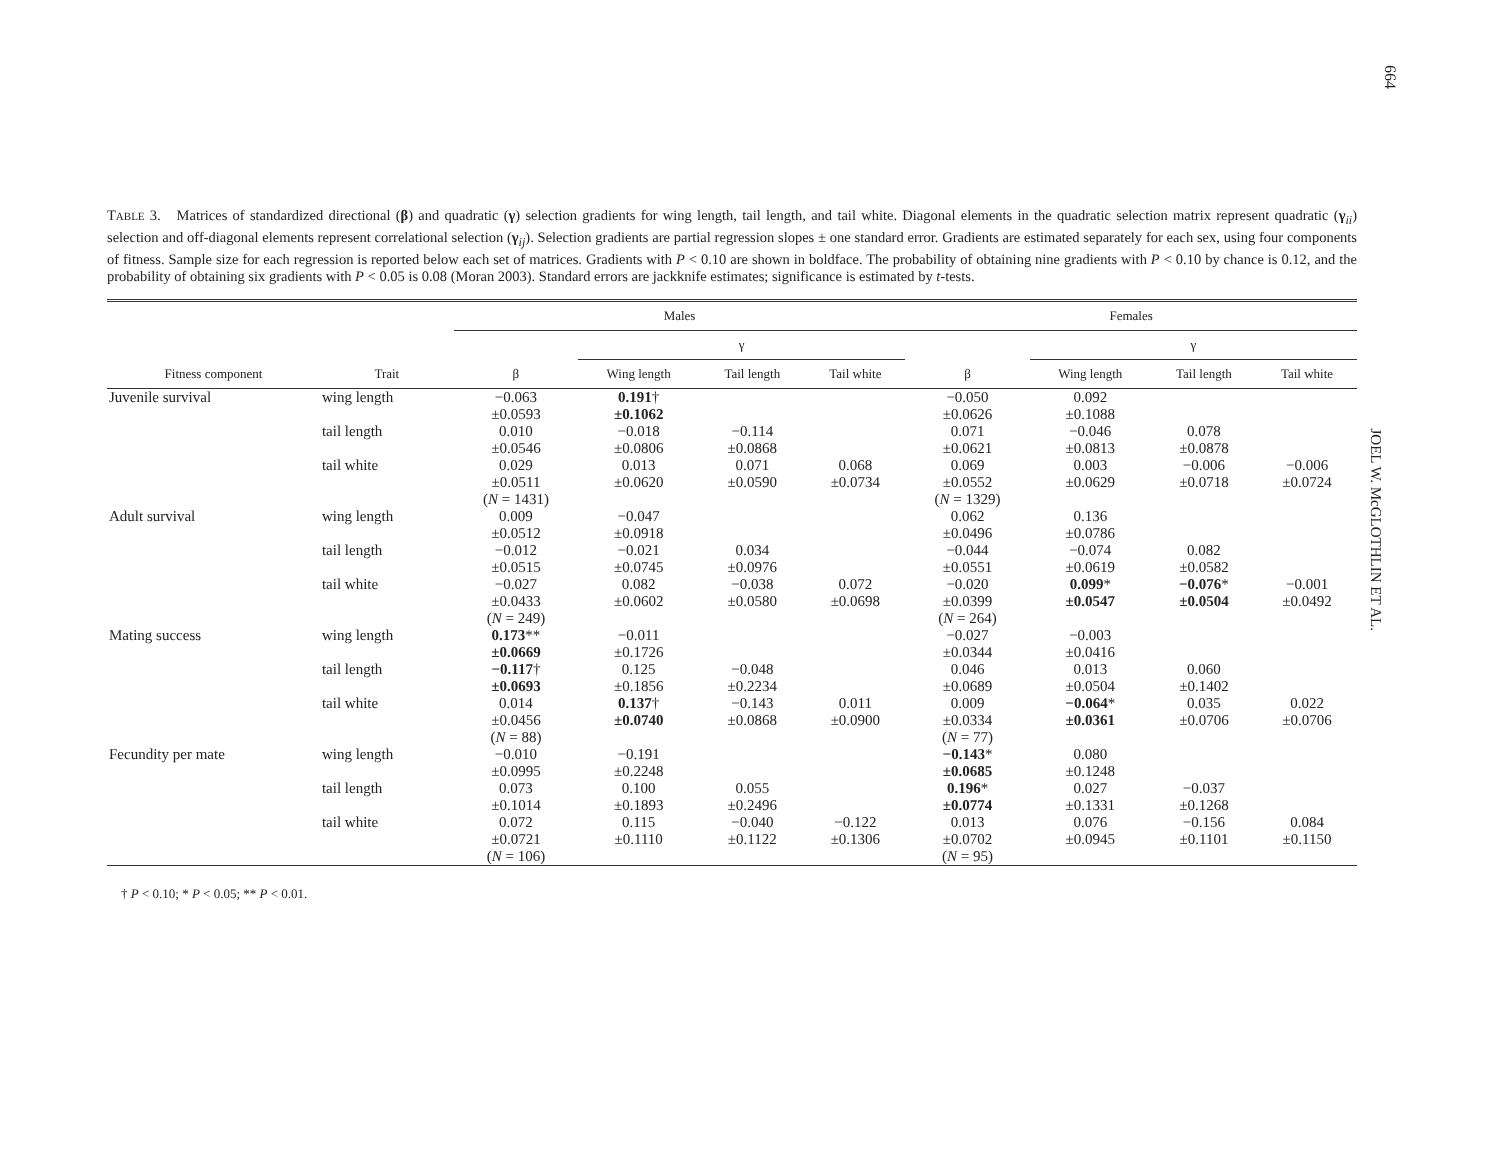664
JOEL W. McGLOTHLIN ET AL.
TABLE 3. Matrices of standardized directional (β) and quadratic (γ) selection gradients for wing length, tail length, and tail white. Diagonal elements in the quadratic selection matrix represent quadratic (γ<sub>ii</sub>) selection and off-diagonal elements represent correlational selection (γ<sub>ij</sub>). Selection gradients are partial regression slopes ± one standard error. Gradients are estimated separately for each sex, using four components of fitness. Sample size for each regression is reported below each set of matrices. Gradients with P < 0.10 are shown in boldface. The probability of obtaining nine gradients with P < 0.10 by chance is 0.12, and the probability of obtaining six gradients with P < 0.05 is 0.08 (Moran 2003). Standard errors are jackknife estimates; significance is estimated by t-tests.
| | | Males | | | | Females | | | |
| --- | --- | --- | --- | --- | --- | --- | --- | --- | --- |
| | | | γ | | | | γ | | |
| Fitness component | Trait | β | Wing length | Tail length | Tail white | β | Wing length | Tail length | Tail white |
| Juvenile survival | wing length | −0.063 ±0.0593 | 0.191 † ±0.1062 | | | −0.050 ±0.0626 | 0.092 ±0.1088 | | |
| | tail length | 0.010 ±0.0546 | −0.018 ±0.0806 | −0.114 ±0.0868 | | 0.071 ±0.0621 | −0.046 ±0.0813 | 0.078 ±0.0878 | |
| | tail white | 0.029 ±0.0511 ( N = 1431) | 0.013 ±0.0620 | 0.071 ±0.0590 | 0.068 ±0.0734 | 0.069 ±0.0552 ( N = 1329) | 0.003 ±0.0629 | −0.006 ±0.0718 | −0.006 ±0.0724 |
| Adult survival | wing length | 0.009 ±0.0512 | −0.047 ±0.0918 | | | 0.062 ±0.0496 | 0.136 ±0.0786 | | |
| | tail length | −0.012 ±0.0515 | −0.021 ±0.0745 | 0.034 ±0.0976 | | −0.044 ±0.0551 | −0.074 ±0.0619 | 0.082 ±0.0582 | |
| | tail white | −0.027 ±0.0433 ( N = 249) | 0.082 ±0.0602 | −0.038 ±0.0580 | 0.072 ±0.0698 | −0.020 ±0.0399 ( N = 264) | 0.099 * ±0.0547 | −0.076 * ±0.0504 | −0.001 ±0.0492 |
| Mating success | wing length | 0.173 ** ±0.0669 | −0.011 ±0.1726 | | | −0.027 ±0.0344 | −0.003 ±0.0416 | | |
| | tail length | −0.117 † ±0.0693 | 0.125 ±0.1856 | −0.048 ±0.2234 | | 0.046 ±0.0689 | 0.013 ±0.0504 | 0.060 ±0.1402 | |
| | tail white | 0.014 ±0.0456 ( N = 88) | 0.137 † ±0.0740 | −0.143 ±0.0868 | 0.011 ±0.0900 | 0.009 ±0.0334 ( N = 77) | −0.064 * ±0.0361 | 0.035 ±0.0706 | 0.022 ±0.0706 |
| Fecundity per mate | wing length | −0.010 ±0.0995 | −0.191 ±0.2248 | | | −0.143 * ±0.0685 | 0.080 ±0.1248 | | |
| | tail length | 0.073 ±0.1014 | 0.100 ±0.1893 | 0.055 ±0.2496 | | 0.196 * ±0.0774 | 0.027 ±0.1331 | −0.037 ±0.1268 | |
| | tail white | 0.072 ±0.0721 ( N = 106) | 0.115 ±0.1110 | −0.040 ±0.1122 | −0.122 ±0.1306 | 0.013 ±0.0702 ( N = 95) | 0.076 ±0.0945 | −0.156 ±0.1101 | 0.084 ±0.1150 |
† P < 0.10; * P < 0.05; ** P < 0.01.